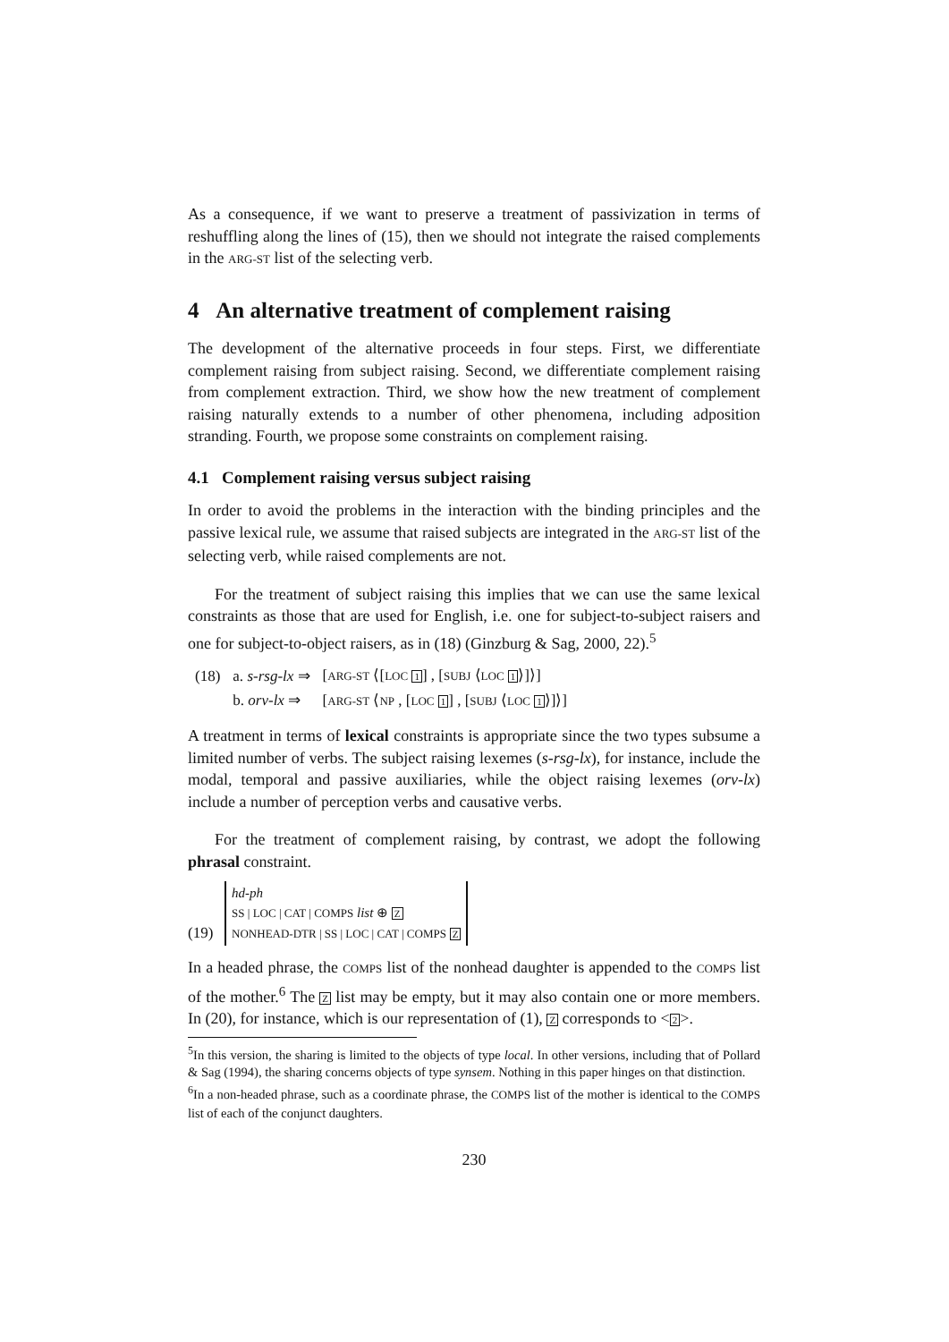As a consequence, if we want to preserve a treatment of passivization in terms of reshuffling along the lines of (15), then we should not integrate the raised complements in the ARG-ST list of the selecting verb.
4 An alternative treatment of complement raising
The development of the alternative proceeds in four steps. First, we differentiate complement raising from subject raising. Second, we differentiate complement raising from complement extraction. Third, we show how the new treatment of complement raising naturally extends to a number of other phenomena, including adposition stranding. Fourth, we propose some constraints on complement raising.
4.1 Complement raising versus subject raising
In order to avoid the problems in the interaction with the binding principles and the passive lexical rule, we assume that raised subjects are integrated in the ARG-ST list of the selecting verb, while raised complements are not.
For the treatment of subject raising this implies that we can use the same lexical constraints as those that are used for English, i.e. one for subject-to-subject raisers and one for subject-to-object raisers, as in (18) (Ginzburg & Sag, 2000, 22).<sup>5</sup>
| (18) | a. s-rsg-lx ⇒ | [ ARG-ST ⟨[ LOC 1 ] , [ SUBJ ⟨ LOC 1 ⟩]⟩] |
| | b. orv-lx ⇒ | [ ARG-ST ⟨ NP , [ LOC 1 ] , [ SUBJ ⟨ LOC 1 ⟩]⟩] |
A treatment in terms of lexical constraints is appropriate since the two types subsume a limited number of verbs. The subject raising lexemes (s-rsg-lx), for instance, include the modal, temporal and passive auxiliaries, while the object raising lexemes (orv-lx) include a number of perception verbs and causative verbs.
For the treatment of complement raising, by contrast, we adopt the following phrasal constraint.
(19) hd-ph
SS | LOC | CAT | COMPS list ⊕ Z
NONHEAD-DTR | SS | LOC | CAT | COMPS Z
In a headed phrase, the COMPS list of the nonhead daughter is appended to the COMPS list of the mother.<sup>6</sup> The Z list may be empty, but it may also contain one or more members. In (20), for instance, which is our representation of (1), Z corresponds to <2>.
<sup>5</sup> In this version, the sharing is limited to the objects of type local. In other versions, including that of Pollard & Sag (1994), the sharing concerns objects of type synsem. Nothing in this paper hinges on that distinction.
<sup>6</sup> In a non-headed phrase, such as a coordinate phrase, the COMPS list of the mother is identical to the COMPS list of each of the conjunct daughters.
230